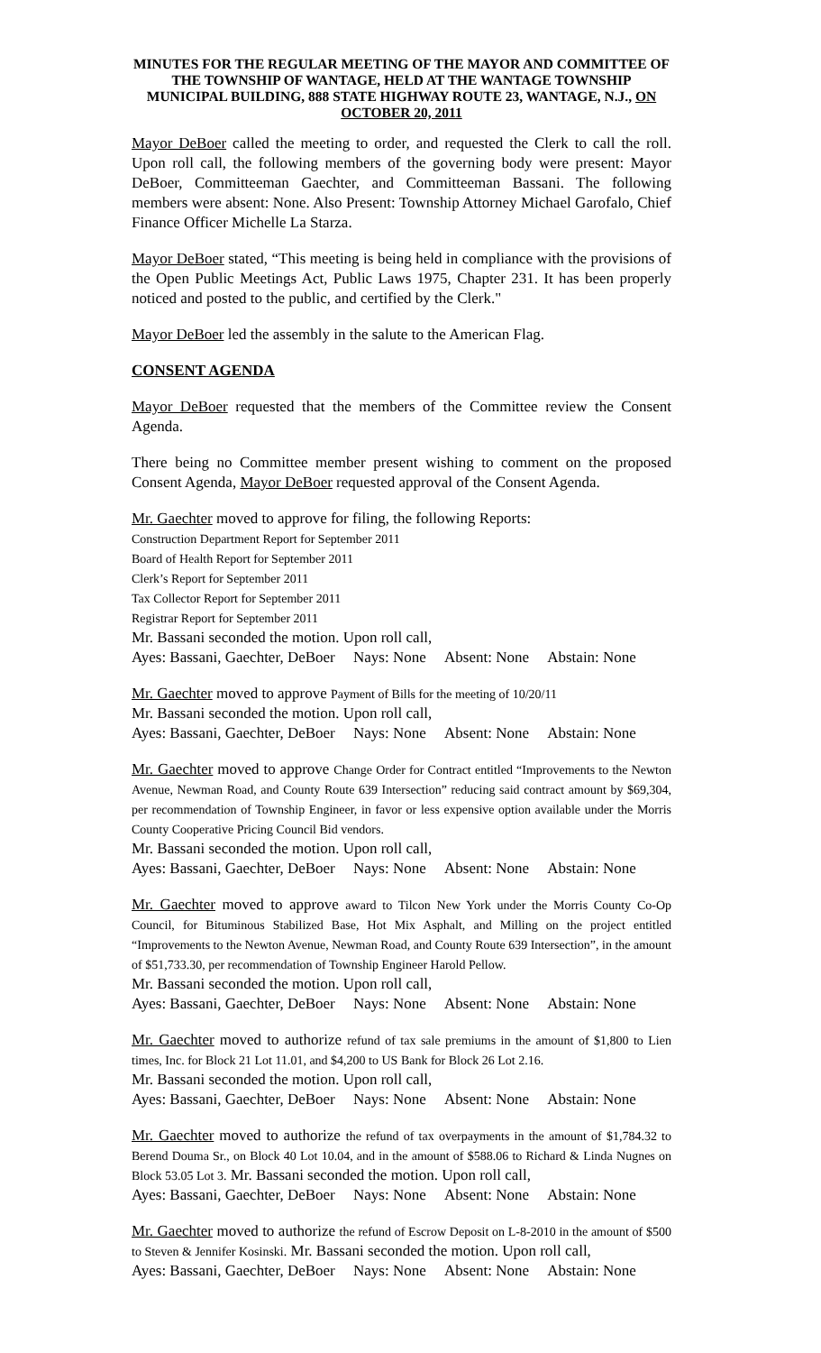MINUTES FOR THE REGULAR MEETING OF THE MAYOR AND COMMITTEE OF THE TOWNSHIP OF WANTAGE, HELD AT THE WANTAGE TOWNSHIP MUNICIPAL BUILDING, 888 STATE HIGHWAY ROUTE 23, WANTAGE, N.J., ON OCTOBER 20, 2011
Mayor DeBoer called the meeting to order, and requested the Clerk to call the roll. Upon roll call, the following members of the governing body were present: Mayor DeBoer, Committeeman Gaechter, and Committeeman Bassani. The following members were absent: None. Also Present: Township Attorney Michael Garofalo, Chief Finance Officer Michelle La Starza.
Mayor DeBoer stated, “This meeting is being held in compliance with the provisions of the Open Public Meetings Act, Public Laws 1975, Chapter 231. It has been properly noticed and posted to the public, and certified by the Clerk."
Mayor DeBoer led the assembly in the salute to the American Flag.
CONSENT AGENDA
Mayor DeBoer requested that the members of the Committee review the Consent Agenda.
There being no Committee member present wishing to comment on the proposed Consent Agenda, Mayor DeBoer requested approval of the Consent Agenda.
Mr. Gaechter moved to approve for filing, the following Reports:
Construction Department Report for September 2011
Board of Health Report for September 2011
Clerk’s Report for September 2011
Tax Collector Report for September 2011
Registrar Report for September 2011
Mr. Bassani seconded the motion. Upon roll call,
Ayes: Bassani, Gaechter, DeBoer Nays: None Absent: None Abstain: None
Mr. Gaechter moved to approve Payment of Bills for the meeting of 10/20/11
Mr. Bassani seconded the motion. Upon roll call,
Ayes: Bassani, Gaechter, DeBoer Nays: None Absent: None Abstain: None
Mr. Gaechter moved to approve Change Order for Contract entitled “Improvements to the Newton Avenue, Newman Road, and County Route 639 Intersection” reducing said contract amount by $69,304, per recommendation of Township Engineer, in favor or less expensive option available under the Morris County Cooperative Pricing Council Bid vendors.
Mr. Bassani seconded the motion. Upon roll call,
Ayes: Bassani, Gaechter, DeBoer Nays: None Absent: None Abstain: None
Mr. Gaechter moved to approve award to Tilcon New York under the Morris County Co-Op Council, for Bituminous Stabilized Base, Hot Mix Asphalt, and Milling on the project entitled “Improvements to the Newton Avenue, Newman Road, and County Route 639 Intersection”, in the amount of $51,733.30, per recommendation of Township Engineer Harold Pellow.
Mr. Bassani seconded the motion. Upon roll call,
Ayes: Bassani, Gaechter, DeBoer Nays: None Absent: None Abstain: None
Mr. Gaechter moved to authorize refund of tax sale premiums in the amount of $1,800 to Lien times, Inc. for Block 21 Lot 11.01, and $4,200 to US Bank for Block 26 Lot 2.16.
Mr. Bassani seconded the motion. Upon roll call,
Ayes: Bassani, Gaechter, DeBoer Nays: None Absent: None Abstain: None
Mr. Gaechter moved to authorize the refund of tax overpayments in the amount of $1,784.32 to Berend Douma Sr., on Block 40 Lot 10.04, and in the amount of $588.06 to Richard & Linda Nugnes on Block 53.05 Lot 3. Mr. Bassani seconded the motion. Upon roll call,
Ayes: Bassani, Gaechter, DeBoer Nays: None Absent: None Abstain: None
Mr. Gaechter moved to authorize the refund of Escrow Deposit on L-8-2010 in the amount of $500 to Steven & Jennifer Kosinski. Mr. Bassani seconded the motion. Upon roll call,
Ayes: Bassani, Gaechter, DeBoer Nays: None Absent: None Abstain: None